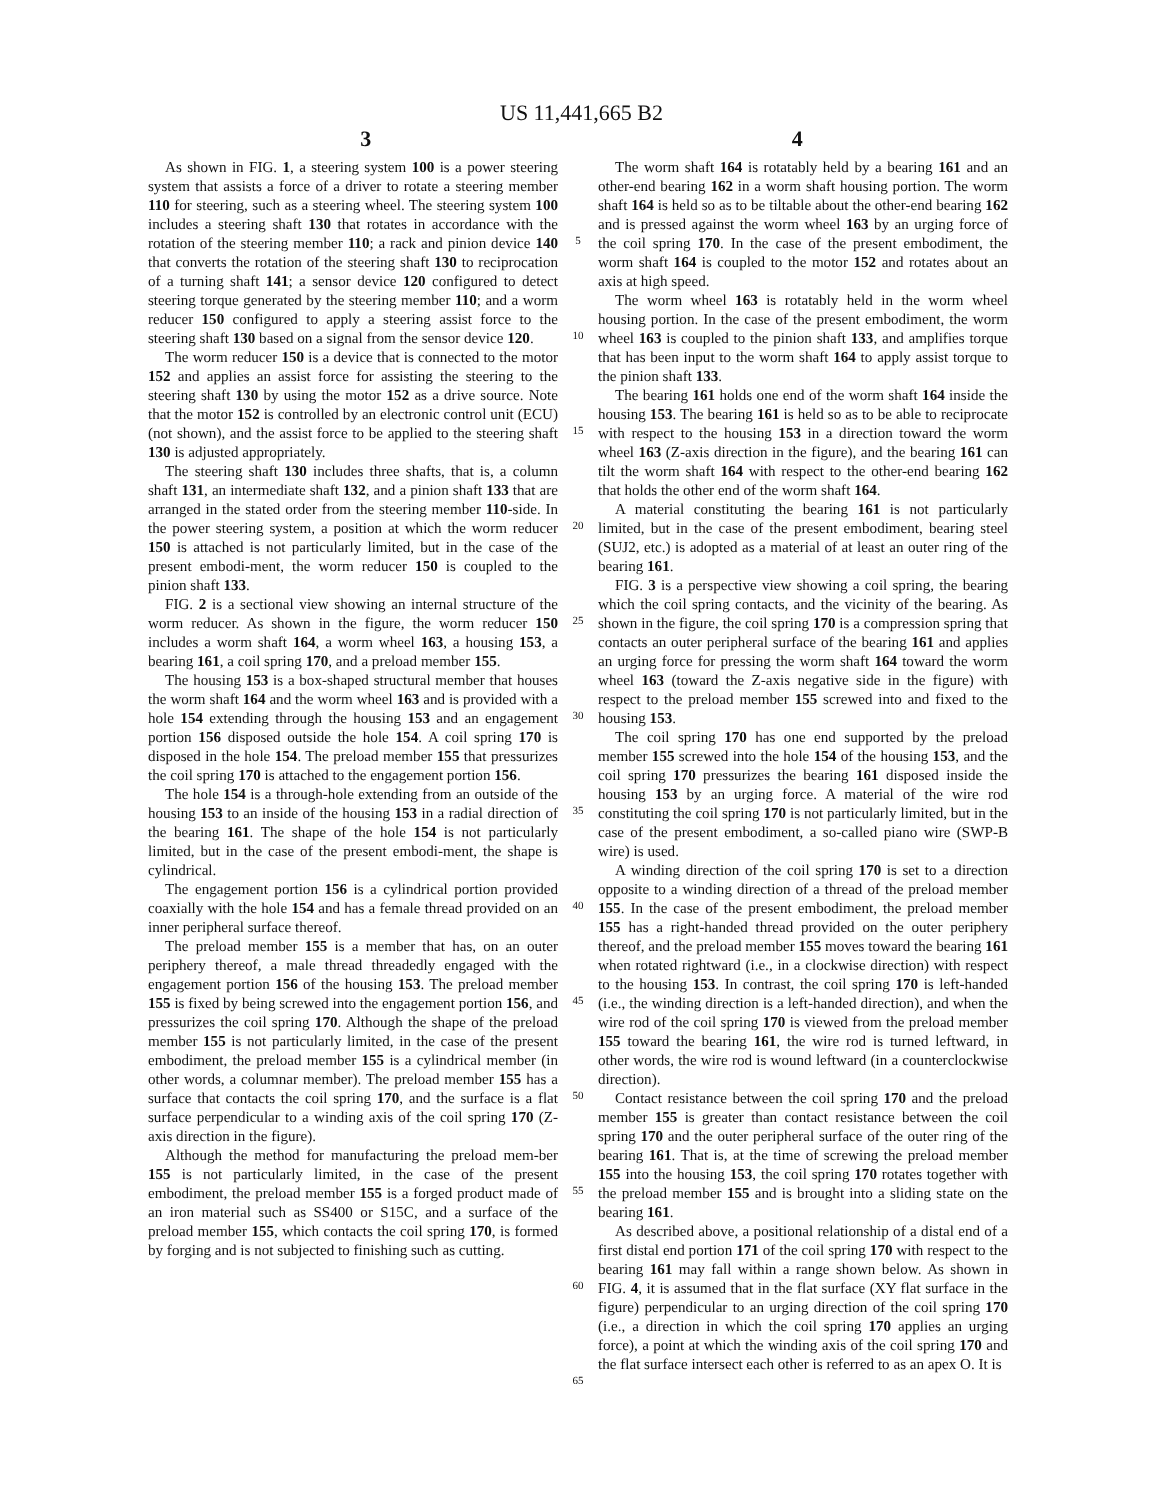US 11,441,665 B2
3 4
As shown in FIG. 1, a steering system 100 is a power steering system that assists a force of a driver to rotate a steering member 110 for steering, such as a steering wheel. The steering system 100 includes a steering shaft 130 that rotates in accordance with the rotation of the steering member 110; a rack and pinion device 140 that converts the rotation of the steering shaft 130 to reciprocation of a turning shaft 141; a sensor device 120 configured to detect steering torque generated by the steering member 110; and a worm reducer 150 configured to apply a steering assist force to the steering shaft 130 based on a signal from the sensor device 120.
The worm reducer 150 is a device that is connected to the motor 152 and applies an assist force for assisting the steering to the steering shaft 130 by using the motor 152 as a drive source. Note that the motor 152 is controlled by an electronic control unit (ECU) (not shown), and the assist force to be applied to the steering shaft 130 is adjusted appropriately.
The steering shaft 130 includes three shafts, that is, a column shaft 131, an intermediate shaft 132, and a pinion shaft 133 that are arranged in the stated order from the steering member 110-side. In the power steering system, a position at which the worm reducer 150 is attached is not particularly limited, but in the case of the present embodi-ment, the worm reducer 150 is coupled to the pinion shaft 133.
FIG. 2 is a sectional view showing an internal structure of the worm reducer. As shown in the figure, the worm reducer 150 includes a worm shaft 164, a worm wheel 163, a housing 153, a bearing 161, a coil spring 170, and a preload member 155.
The housing 153 is a box-shaped structural member that houses the worm shaft 164 and the worm wheel 163 and is provided with a hole 154 extending through the housing 153 and an engagement portion 156 disposed outside the hole 154. A coil spring 170 is disposed in the hole 154. The preload member 155 that pressurizes the coil spring 170 is attached to the engagement portion 156.
The hole 154 is a through-hole extending from an outside of the housing 153 to an inside of the housing 153 in a radial direction of the bearing 161. The shape of the hole 154 is not particularly limited, but in the case of the present embodi-ment, the shape is cylindrical.
The engagement portion 156 is a cylindrical portion provided coaxially with the hole 154 and has a female thread provided on an inner peripheral surface thereof.
The preload member 155 is a member that has, on an outer periphery thereof, a male thread threadedly engaged with the engagement portion 156 of the housing 153. The preload member 155 is fixed by being screwed into the engagement portion 156, and pressurizes the coil spring 170. Although the shape of the preload member 155 is not particularly limited, in the case of the present embodiment, the preload member 155 is a cylindrical member (in other words, a columnar member). The preload member 155 has a surface that contacts the coil spring 170, and the surface is a flat surface perpendicular to a winding axis of the coil spring 170 (Z-axis direction in the figure).
Although the method for manufacturing the preload mem-ber 155 is not particularly limited, in the case of the present embodiment, the preload member 155 is a forged product made of an iron material such as SS400 or S15C, and a surface of the preload member 155, which contacts the coil spring 170, is formed by forging and is not subjected to finishing such as cutting.
5
10
15
20
25
30
35
40
45
50
55
60
65
The worm shaft 164 is rotatably held by a bearing 161 and an other-end bearing 162 in a worm shaft housing portion. The worm shaft 164 is held so as to be tiltable about the other-end bearing 162 and is pressed against the worm wheel 163 by an urging force of the coil spring 170. In the case of the present embodiment, the worm shaft 164 is coupled to the motor 152 and rotates about an axis at high speed.
The worm wheel 163 is rotatably held in the worm wheel housing portion. In the case of the present embodiment, the worm wheel 163 is coupled to the pinion shaft 133, and amplifies torque that has been input to the worm shaft 164 to apply assist torque to the pinion shaft 133.
The bearing 161 holds one end of the worm shaft 164 inside the housing 153. The bearing 161 is held so as to be able to reciprocate with respect to the housing 153 in a direction toward the worm wheel 163 (Z-axis direction in the figure), and the bearing 161 can tilt the worm shaft 164 with respect to the other-end bearing 162 that holds the other end of the worm shaft 164.
A material constituting the bearing 161 is not particularly limited, but in the case of the present embodiment, bearing steel (SUJ2, etc.) is adopted as a material of at least an outer ring of the bearing 161.
FIG. 3 is a perspective view showing a coil spring, the bearing which the coil spring contacts, and the vicinity of the bearing. As shown in the figure, the coil spring 170 is a compression spring that contacts an outer peripheral surface of the bearing 161 and applies an urging force for pressing the worm shaft 164 toward the worm wheel 163 (toward the Z-axis negative side in the figure) with respect to the preload member 155 screwed into and fixed to the housing 153.
The coil spring 170 has one end supported by the preload member 155 screwed into the hole 154 of the housing 153, and the coil spring 170 pressurizes the bearing 161 disposed inside the housing 153 by an urging force. A material of the wire rod constituting the coil spring 170 is not particularly limited, but in the case of the present embodiment, a so-called piano wire (SWP-B wire) is used.
A winding direction of the coil spring 170 is set to a direction opposite to a winding direction of a thread of the preload member 155. In the case of the present embodiment, the preload member 155 has a right-handed thread provided on the outer periphery thereof, and the preload member 155 moves toward the bearing 161 when rotated rightward (i.e., in a clockwise direction) with respect to the housing 153. In contrast, the coil spring 170 is left-handed (i.e., the winding direction is a left-handed direction), and when the wire rod of the coil spring 170 is viewed from the preload member 155 toward the bearing 161, the wire rod is turned leftward, in other words, the wire rod is wound leftward (in a counterclockwise direction).
Contact resistance between the coil spring 170 and the preload member 155 is greater than contact resistance between the coil spring 170 and the outer peripheral surface of the outer ring of the bearing 161. That is, at the time of screwing the preload member 155 into the housing 153, the coil spring 170 rotates together with the preload member 155 and is brought into a sliding state on the bearing 161.
As described above, a positional relationship of a distal end of a first distal end portion 171 of the coil spring 170 with respect to the bearing 161 may fall within a range shown below. As shown in FIG. 4, it is assumed that in the flat surface (XY flat surface in the figure) perpendicular to an urging direction of the coil spring 170 (i.e., a direction in which the coil spring 170 applies an urging force), a point at which the winding axis of the coil spring 170 and the flat surface intersect each other is referred to as an apex O. It is